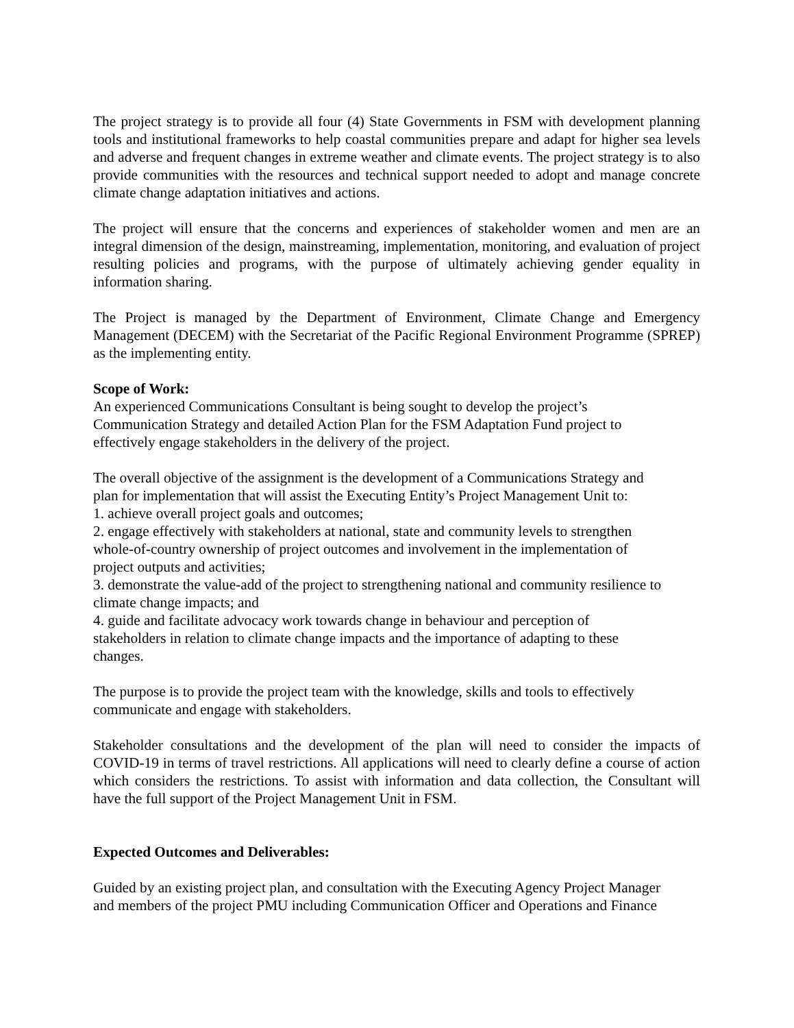The project strategy is to provide all four (4) State Governments in FSM with development planning tools and institutional frameworks to help coastal communities prepare and adapt for higher sea levels and adverse and frequent changes in extreme weather and climate events. The project strategy is to also provide communities with the resources and technical support needed to adopt and manage concrete climate change adaptation initiatives and actions.
The project will ensure that the concerns and experiences of stakeholder women and men are an integral dimension of the design, mainstreaming, implementation, monitoring, and evaluation of project resulting policies and programs, with the purpose of ultimately achieving gender equality in information sharing.
The Project is managed by the Department of Environment, Climate Change and Emergency Management (DECEM) with the Secretariat of the Pacific Regional Environment Programme (SPREP) as the implementing entity.
Scope of Work:
An experienced Communications Consultant is being sought to develop the project’s
Communication Strategy and detailed Action Plan for the FSM Adaptation Fund project to
effectively engage stakeholders in the delivery of the project.
The overall objective of the assignment is the development of a Communications Strategy and
plan for implementation that will assist the Executing Entity’s Project Management Unit to:
1. achieve overall project goals and outcomes;
2. engage effectively with stakeholders at national, state and community levels to strengthen
whole-of-country ownership of project outcomes and involvement in the implementation of
project outputs and activities;
3. demonstrate the value-add of the project to strengthening national and community resilience to
climate change impacts; and
4. guide and facilitate advocacy work towards change in behaviour and perception of
stakeholders in relation to climate change impacts and the importance of adapting to these
changes.
The purpose is to provide the project team with the knowledge, skills and tools to effectively
communicate and engage with stakeholders.
Stakeholder consultations and the development of the plan will need to consider the impacts of COVID-19 in terms of travel restrictions. All applications will need to clearly define a course of action which considers the restrictions. To assist with information and data collection, the Consultant will have the full support of the Project Management Unit in FSM.
Expected Outcomes and Deliverables:
Guided by an existing project plan, and consultation with the Executing Agency Project Manager
and members of the project PMU including Communication Officer and Operations and Finance